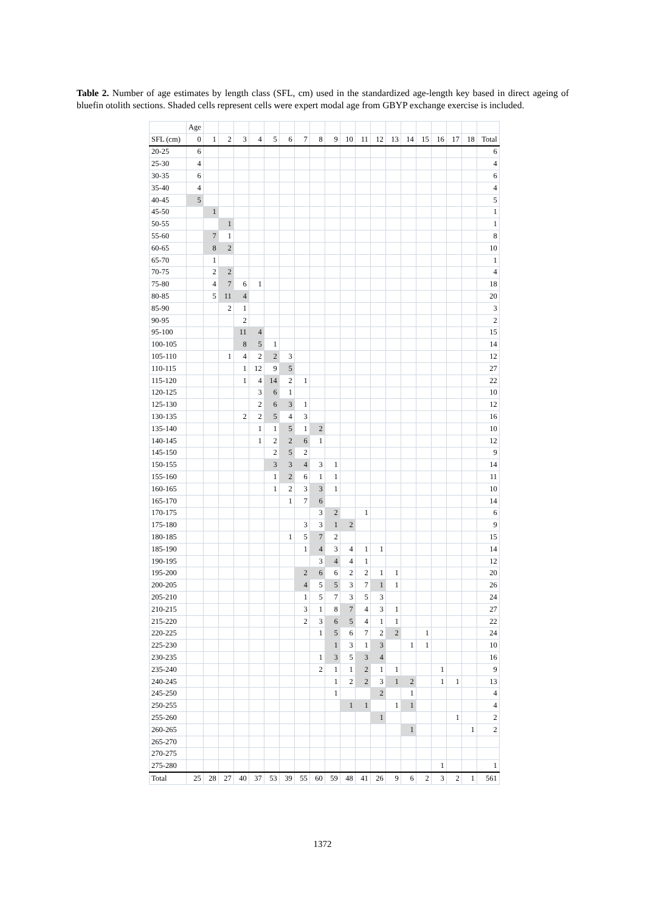Table 2. Number of age estimates by length class (SFL, cm) used in the standardized age-length key based in direct ageing of bluefin otolith sections. Shaded cells represent cells were expert modal age from GBYP exchange exercise is included.
| | Age | | | | | | | | | | | | | | | | | | | |
| --- | --- | --- | --- | --- | --- | --- | --- | --- | --- | --- | --- | --- | --- | --- | --- | --- | --- | --- | --- | --- |
| SFL (cm) | 0 | 1 | 2 | 3 | 4 | 5 | 6 | 7 | 8 | 9 | 10 | 11 | 12 | 13 | 14 | 15 | 16 | 17 | 18 | Total |
| 20-25 | 6 | | | | | | | | | | | | | | | | | | | 6 |
| 25-30 | 4 | | | | | | | | | | | | | | | | | | | 4 |
| 30-35 | 6 | | | | | | | | | | | | | | | | | | | 6 |
| 35-40 | 4 | | | | | | | | | | | | | | | | | | | 4 |
| 40-45 | 5 | | | | | | | | | | | | | | | | | | | 5 |
| 45-50 | | 1 | | | | | | | | | | | | | | | | | | 1 |
| 50-55 | | | 1 | | | | | | | | | | | | | | | | | 1 |
| 55-60 | | 7 | 1 | | | | | | | | | | | | | | | | | 8 |
| 60-65 | | 8 | 2 | | | | | | | | | | | | | | | | | 10 |
| 65-70 | | 1 | | | | | | | | | | | | | | | | | | 1 |
| 70-75 | | 2 | 2 | | | | | | | | | | | | | | | | | 4 |
| 75-80 | | 4 | 7 | 6 | 1 | | | | | | | | | | | | | | | 18 |
| 80-85 | | 5 | 11 | 4 | | | | | | | | | | | | | | | | 20 |
| 85-90 | | | 2 | 1 | | | | | | | | | | | | | | | | 3 |
| 90-95 | | | | 2 | | | | | | | | | | | | | | | | 2 |
| 95-100 | | | | 11 | 4 | | | | | | | | | | | | | | | 15 |
| 100-105 | | | | 8 | 5 | 1 | | | | | | | | | | | | | | 14 |
| 105-110 | | | 1 | 4 | 2 | 2 | 3 | | | | | | | | | | | | | 12 |
| 110-115 | | | | 1 | 12 | 9 | 5 | | | | | | | | | | | | | 27 |
| 115-120 | | | | 1 | 4 | 14 | 2 | 1 | | | | | | | | | | | | 22 |
| 120-125 | | | | | 3 | 6 | 1 | | | | | | | | | | | | | 10 |
| 125-130 | | | | | 2 | 6 | 3 | 1 | | | | | | | | | | | | 12 |
| 130-135 | | | | 2 | 2 | 5 | 4 | 3 | | | | | | | | | | | | 16 |
| 135-140 | | | | | 1 | 1 | 5 | 1 | 2 | | | | | | | | | | | 10 |
| 140-145 | | | | | 1 | 2 | 2 | 6 | 1 | | | | | | | | | | | 12 |
| 145-150 | | | | | | 2 | 5 | 2 | | | | | | | | | | | | 9 |
| 150-155 | | | | | | 3 | 3 | 4 | 3 | 1 | | | | | | | | | | 14 |
| 155-160 | | | | | | 1 | 2 | 6 | 1 | 1 | | | | | | | | | | 11 |
| 160-165 | | | | | | 1 | 2 | 3 | 3 | 1 | | | | | | | | | | 10 |
| 165-170 | | | | | | | 1 | 7 | 6 | | | | | | | | | | | 14 |
| 170-175 | | | | | | | | | 3 | 2 | | 1 | | | | | | | | 6 |
| 175-180 | | | | | | | | 3 | 3 | 1 | 2 | | | | | | | | | 9 |
| 180-185 | | | | | | | 1 | 5 | 7 | 2 | | | | | | | | | | 15 |
| 185-190 | | | | | | | | 1 | 4 | 3 | 4 | 1 | 1 | | | | | | | 14 |
| 190-195 | | | | | | | | | 3 | 4 | 4 | 1 | | | | | | | | 12 |
| 195-200 | | | | | | | | 2 | 6 | 6 | 2 | 2 | 1 | 1 | | | | | | 20 |
| 200-205 | | | | | | | | 4 | 5 | 5 | 3 | 7 | 1 | 1 | | | | | | 26 |
| 205-210 | | | | | | | | 1 | 5 | 7 | 3 | 5 | 3 | | | | | | | 24 |
| 210-215 | | | | | | | | 3 | 1 | 8 | 7 | 4 | 3 | 1 | | | | | | 27 |
| 215-220 | | | | | | | | 2 | 3 | 6 | 5 | 4 | 1 | 1 | | | | | | 22 |
| 220-225 | | | | | | | | | 1 | 5 | 6 | 7 | 2 | 2 | | 1 | | | | 24 |
| 225-230 | | | | | | | | | | 1 | 3 | 1 | 3 | | 1 | 1 | | | | 10 |
| 230-235 | | | | | | | | | 1 | 3 | 5 | 3 | 4 | | | | | | | 16 |
| 235-240 | | | | | | | | | 2 | 1 | 1 | 2 | 1 | 1 | | | 1 | | | 9 |
| 240-245 | | | | | | | | | | 1 | 2 | 2 | 3 | 1 | 2 | | 1 | 1 | | 13 |
| 245-250 | | | | | | | | | | 1 | | | 2 | | 1 | | | | | 4 |
| 250-255 | | | | | | | | | | | 1 | 1 | | 1 | 1 | | | | | 4 |
| 255-260 | | | | | | | | | | | | | 1 | | | | | 1 | | 2 |
| 260-265 | | | | | | | | | | | | | | | 1 | | | | 1 | 2 |
| 265-270 | | | | | | | | | | | | | | | | | | | | |
| 270-275 | | | | | | | | | | | | | | | | | | | | |
| 275-280 | | | | | | | | | | | | | | | | | 1 | | | 1 |
| Total | 25 | 28 | 27 | 40 | 37 | 53 | 39 | 55 | 60 | 59 | 48 | 41 | 26 | 9 | 6 | 2 | 3 | 2 | 1 | 561 |
1372